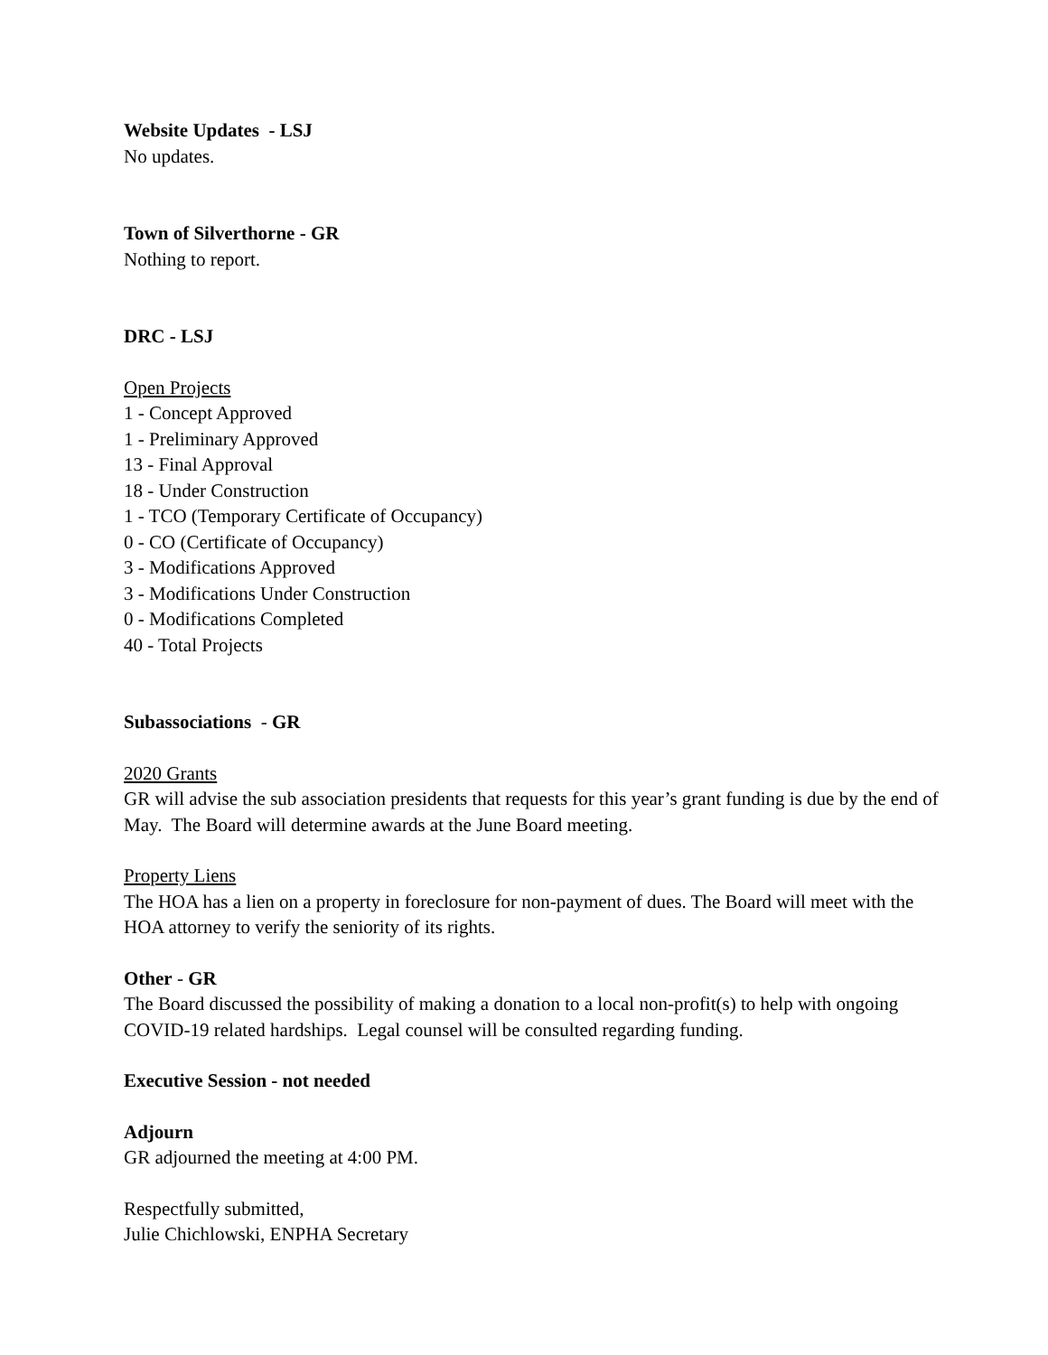Website Updates - LSJ
No updates.
Town of Silverthorne - GR
Nothing to report.
DRC - LSJ
Open Projects
1 - Concept Approved
1 - Preliminary Approved
13 - Final Approval
18 - Under Construction
1 - TCO (Temporary Certificate of Occupancy)
0 - CO (Certificate of Occupancy)
3 - Modifications Approved
3 - Modifications Under Construction
0 - Modifications Completed
40 - Total Projects
Subassociations - GR
2020 Grants
GR will advise the sub association presidents that requests for this year’s grant funding is due by the end of May. The Board will determine awards at the June Board meeting.
Property Liens
The HOA has a lien on a property in foreclosure for non-payment of dues. The Board will meet with the HOA attorney to verify the seniority of its rights.
Other - GR
The Board discussed the possibility of making a donation to a local non-profit(s) to help with ongoing COVID-19 related hardships. Legal counsel will be consulted regarding funding.
Executive Session - not needed
Adjourn
GR adjourned the meeting at 4:00 PM.
Respectfully submitted,
Julie Chichlowski, ENPHA Secretary